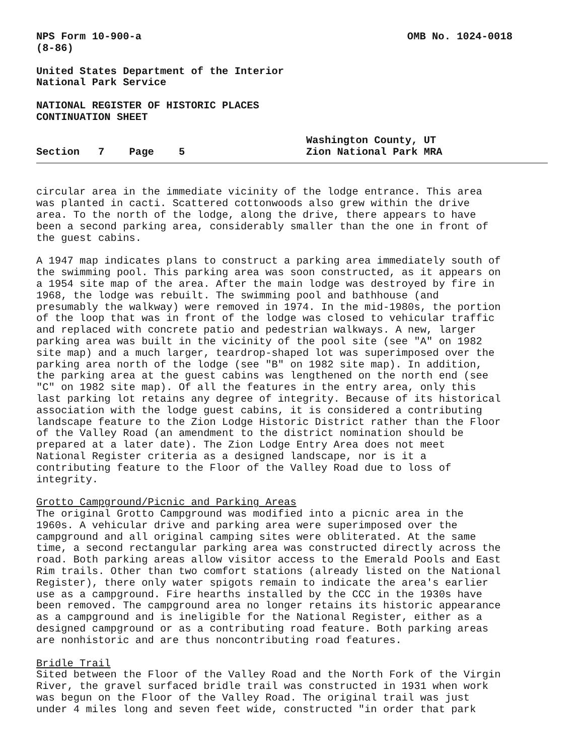NPS Form 10-900-a OMB No. 1024-0018
(8-86)
United States Department of the Interior
National Park Service
NATIONAL REGISTER OF HISTORIC PLACES
CONTINUATION SHEET
Section 7 Page 5 Washington County, UT
Zion National Park MRA
circular area in the immediate vicinity of the lodge entrance. This area was planted in cacti. Scattered cottonwoods also grew within the drive area. To the north of the lodge, along the drive, there appears to have been a second parking area, considerably smaller than the one in front of the guest cabins.
A 1947 map indicates plans to construct a parking area immediately south of the swimming pool. This parking area was soon constructed, as it appears on a 1954 site map of the area. After the main lodge was destroyed by fire in 1968, the lodge was rebuilt. The swimming pool and bathhouse (and presumably the walkway) were removed in 1974. In the mid-1980s, the portion of the loop that was in front of the lodge was closed to vehicular traffic and replaced with concrete patio and pedestrian walkways. A new, larger parking area was built in the vicinity of the pool site (see "A" on 1982 site map) and a much larger, teardrop-shaped lot was superimposed over the parking area north of the lodge (see "B" on 1982 site map). In addition, the parking area at the guest cabins was lengthened on the north end (see "C" on 1982 site map). Of all the features in the entry area, only this last parking lot retains any degree of integrity. Because of its historical association with the lodge guest cabins, it is considered a contributing landscape feature to the Zion Lodge Historic District rather than the Floor of the Valley Road (an amendment to the district nomination should be prepared at a later date). The Zion Lodge Entry Area does not meet National Register criteria as a designed landscape, nor is it a contributing feature to the Floor of the Valley Road due to loss of integrity.
Grotto Campground/Picnic and Parking Areas The original Grotto Campground was modified into a picnic area in the 1960s. A vehicular drive and parking area were superimposed over the campground and all original camping sites were obliterated. At the same time, a second rectangular parking area was constructed directly across the road. Both parking areas allow visitor access to the Emerald Pools and East Rim trails. Other than two comfort stations (already listed on the National Register), there only water spigots remain to indicate the area's earlier use as a campground. Fire hearths installed by the CCC in the 1930s have been removed. The campground area no longer retains its historic appearance as a campground and is ineligible for the National Register, either as a designed campground or as a contributing road feature. Both parking areas are nonhistoric and are thus noncontributing road features.
Bridle Trail Sited between the Floor of the Valley Road and the North Fork of the Virgin River, the gravel surfaced bridle trail was constructed in 1931 when work was begun on the Floor of the Valley Road. The original trail was just under 4 miles long and seven feet wide, constructed "in order that park